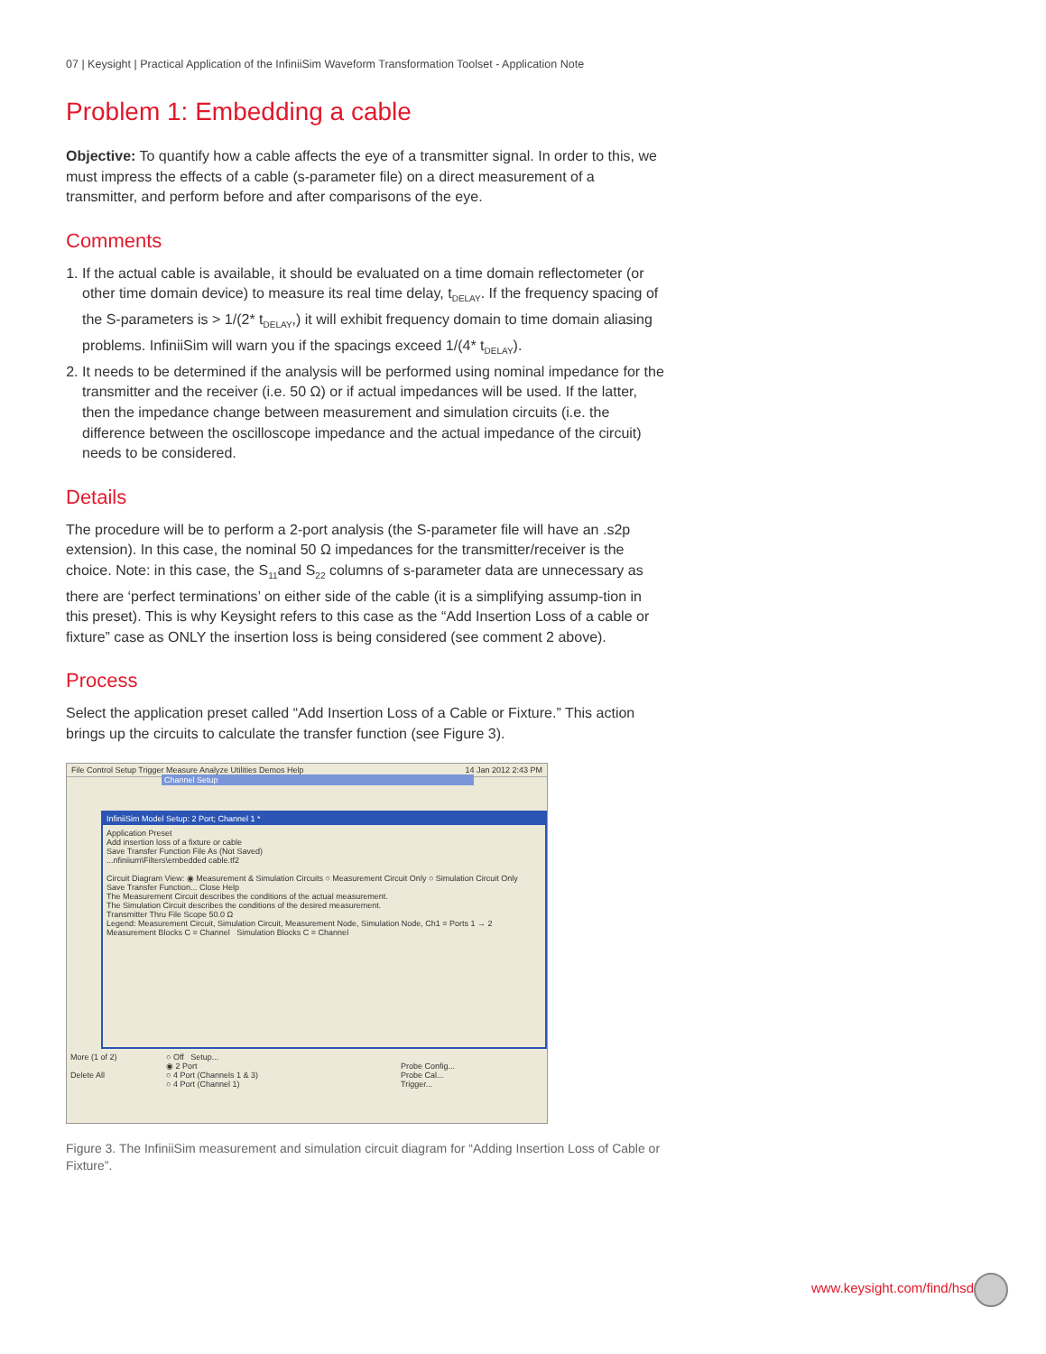07 | Keysight | Practical Application of the InfiniiSim Waveform Transformation Toolset - Application Note
Problem 1: Embedding a cable
Objective: To quantify how a cable affects the eye of a transmitter signal. In order to this, we must impress the effects of a cable (s-parameter file) on a direct measurement of a transmitter, and perform before and after comparisons of the eye.
Comments
1. If the actual cable is available, it should be evaluated on a time domain reflectometer (or other time domain device) to measure its real time delay, t<sub>DELAY</sub>. If the frequency spacing of the S-parameters is > 1/(2* t<sub>DELAY</sub>,) it will exhibit frequency domain to time domain aliasing problems. InfiniiSim will warn you if the spacings exceed 1/(4* t<sub>DELAY</sub>).
2. It needs to be determined if the analysis will be performed using nominal impedance for the transmitter and the receiver (i.e. 50 Ω) or if actual impedances will be used. If the latter, then the impedance change between measurement and simulation circuits (i.e. the difference between the oscilloscope impedance and the actual impedance of the circuit) needs to be considered.
Details
The procedure will be to perform a 2-port analysis (the S-parameter file will have an .s2p extension). In this case, the nominal 50 Ω impedances for the transmitter/receiver is the choice. Note: in this case, the S<sub>11</sub>and S<sub>22</sub> columns of s-parameter data are unnecessary as there are ‘perfect terminations’ on either side of the cable (it is a simplifying assump-tion in this preset). This is why Keysight refers to this case as the “Add Insertion Loss of a cable or fixture” case as ONLY the insertion loss is being considered (see comment 2 above).
Process
Select the application preset called “Add Insertion Loss of a Cable or Fixture.” This action brings up the circuits to calculate the transfer function (see Figure 3).
File Control Setup Trigger Measure Analyze Utilities Demos Help 14 Jan 2012 2:43 PM
Channel Setup
InfiniiSim Model Setup: 2 Port; Channel 1 *
Application Preset
Add insertion loss of a fixture or cable
Save Transfer Function File As (Not Saved)
...nfiniium\Filters\embedded cable.tf2
Circuit Diagram View: ◉ Measurement & Simulation Circuits ○ Measurement Circuit Only ○ Simulation Circuit Only
Save Transfer Function... Close Help
The Measurement Circuit describes the conditions of the actual measurement.
The Simulation Circuit describes the conditions of the desired measurement.
Transmitter Thru File Scope 50.0 Ω
Legend: Measurement Circuit, Simulation Circuit, Measurement Node, Simulation Node, Ch1 = Ports 1 → 2
Measurement Blocks C = Channel Simulation Blocks C = Channel
○ Off Setup...
◉ 2 Port
○ 4 Port (Channels 1 & 3)
○ 4 Port (Channel 1)
Probe Config...
Probe Cal...
Trigger...
More (1 of 2)
Delete All
Figure 3. The InfiniiSim measurement and simulation circuit diagram for “Adding Insertion Loss of Cable or Fixture”.
www.keysight.com/find/hsd